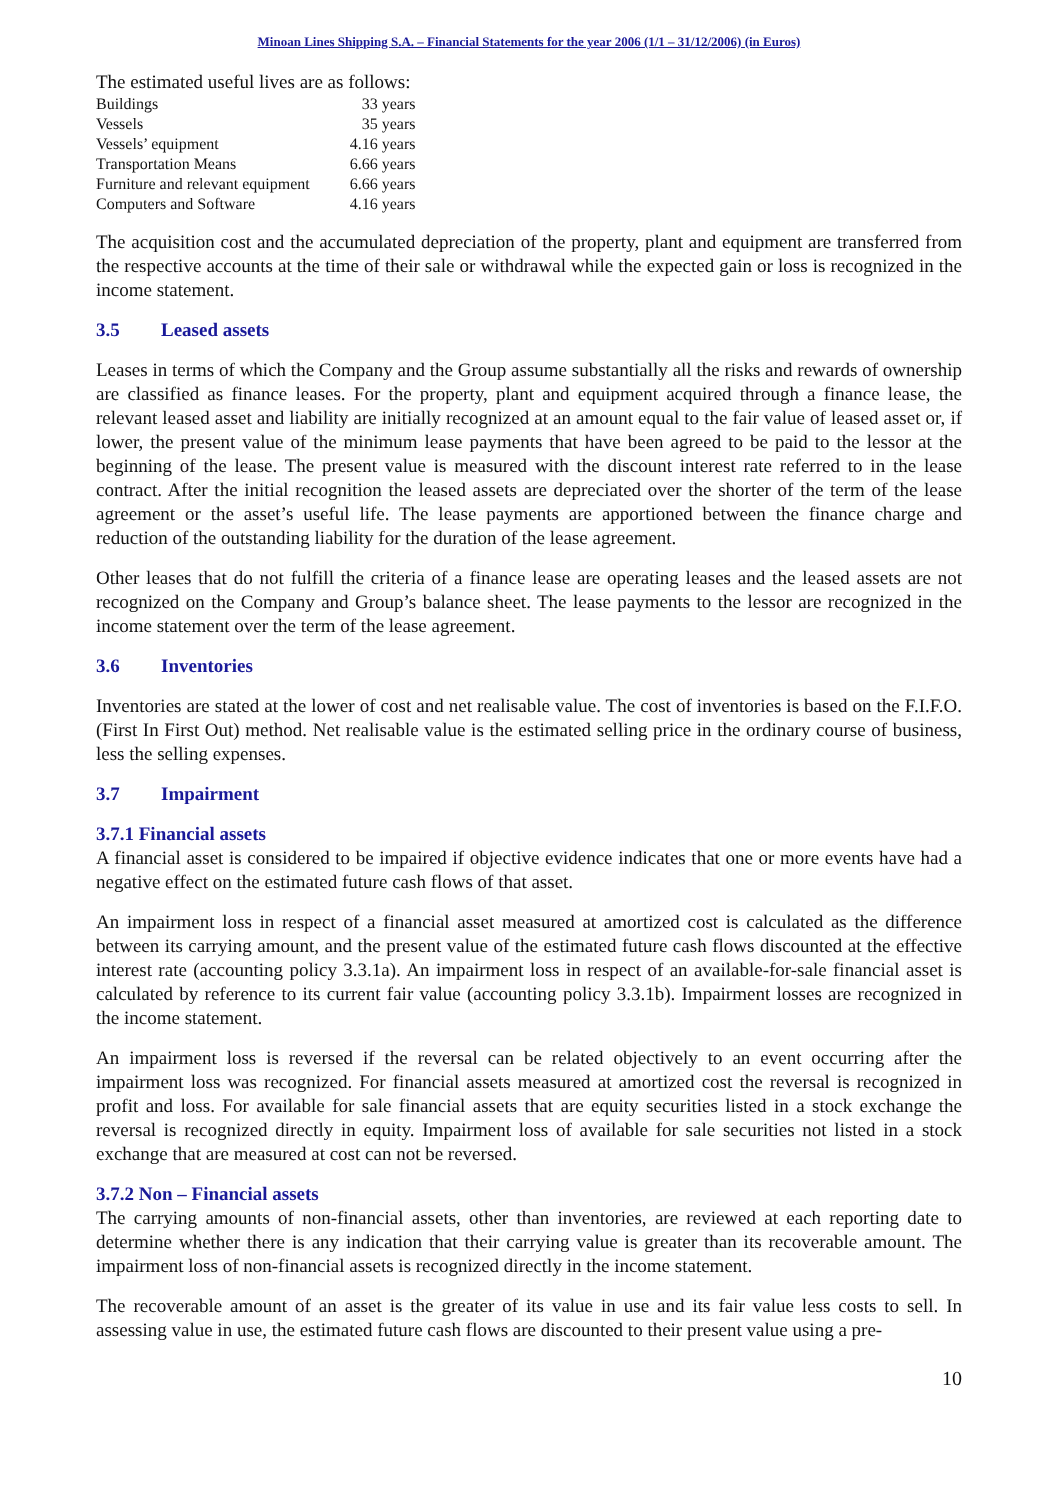Minoan Lines Shipping S.A. – Financial Statements for the year 2006 (1/1 – 31/12/2006) (in Euros)
The estimated useful lives are as follows:
| Buildings | 33 years |
| Vessels | 35 years |
| Vessels’ equipment | 4.16 years |
| Transportation Means | 6.66 years |
| Furniture and relevant equipment | 6.66 years |
| Computers and Software | 4.16 years |
The acquisition cost and the accumulated depreciation of the property, plant and equipment are transferred from the respective accounts at the time of their sale or withdrawal while the expected gain or loss is recognized in the income statement.
3.5 Leased assets
Leases in terms of which the Company and the Group assume substantially all the risks and rewards of ownership are classified as finance leases. For the property, plant and equipment acquired through a finance lease, the relevant leased asset and liability are initially recognized at an amount equal to the fair value of leased asset or, if lower, the present value of the minimum lease payments that have been agreed to be paid to the lessor at the beginning of the lease. The present value is measured with the discount interest rate referred to in the lease contract. After the initial recognition the leased assets are depreciated over the shorter of the term of the lease agreement or the asset’s useful life. The lease payments are apportioned between the finance charge and reduction of the outstanding liability for the duration of the lease agreement.
Other leases that do not fulfill the criteria of a finance lease are operating leases and the leased assets are not recognized on the Company and Group’s balance sheet. The lease payments to the lessor are recognized in the income statement over the term of the lease agreement.
3.6 Inventories
Inventories are stated at the lower of cost and net realisable value. The cost of inventories is based on the F.I.F.O. (First In First Out) method. Net realisable value is the estimated selling price in the ordinary course of business, less the selling expenses.
3.7 Impairment
3.7.1 Financial assets
A financial asset is considered to be impaired if objective evidence indicates that one or more events have had a negative effect on the estimated future cash flows of that asset.
An impairment loss in respect of a financial asset measured at amortized cost is calculated as the difference between its carrying amount, and the present value of the estimated future cash flows discounted at the effective interest rate (accounting policy 3.3.1a). An impairment loss in respect of an available-for-sale financial asset is calculated by reference to its current fair value (accounting policy 3.3.1b). Impairment losses are recognized in the income statement.
An impairment loss is reversed if the reversal can be related objectively to an event occurring after the impairment loss was recognized. For financial assets measured at amortized cost the reversal is recognized in profit and loss. For available for sale financial assets that are equity securities listed in a stock exchange the reversal is recognized directly in equity. Impairment loss of available for sale securities not listed in a stock exchange that are measured at cost can not be reversed.
3.7.2 Non – Financial assets
The carrying amounts of non-financial assets, other than inventories, are reviewed at each reporting date to determine whether there is any indication that their carrying value is greater than its recoverable amount. The impairment loss of non-financial assets is recognized directly in the income statement.
The recoverable amount of an asset is the greater of its value in use and its fair value less costs to sell. In assessing value in use, the estimated future cash flows are discounted to their present value using a pre-
10